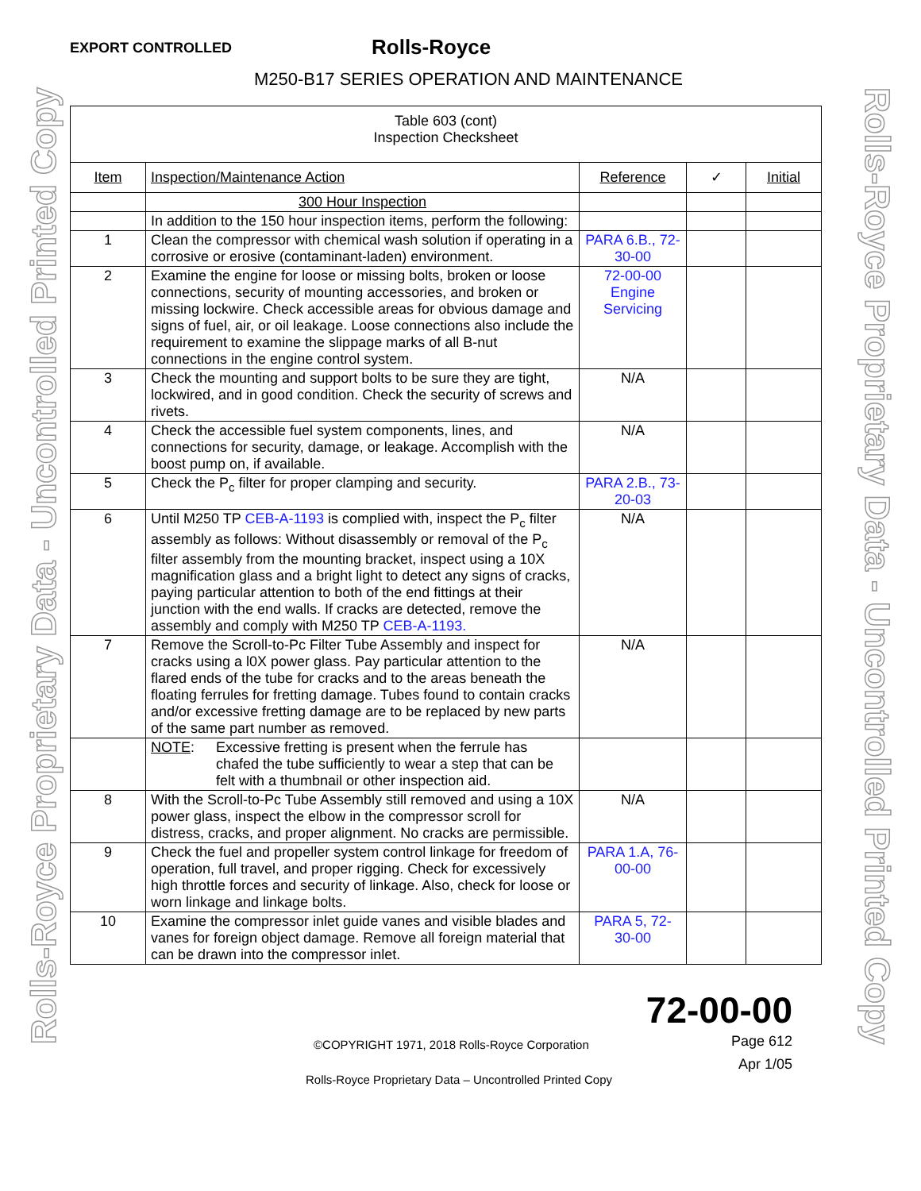Rolls-Royce Proprietary Data - Uncontrolled Printed Copy
Rolls-Royce Proprietary Data - Uncontrolled Printed Copy
EXPORT CONTROLLED
Rolls-Royce
M250-B17 SERIES OPERATION AND MAINTENANCE
| Table 603 (cont) Inspection Checksheet | | | | |
| Item | Inspection/Maintenance Action | Reference | ✓ | Initial |
| | 300 Hour Inspection | | | |
| | In addition to the 150 hour inspection items, perform the following: | | | |
| 1 | Clean the compressor with chemical wash solution if operating in a corrosive or erosive (contaminant-laden) environment. | PARA 6.B., 72-30-00 | | |
| 2 | Examine the engine for loose or missing bolts, broken or loose connections, security of mounting accessories, and broken or missing lockwire. Check accessible areas for obvious damage and signs of fuel, air, or oil leakage. Loose connections also include the requirement to examine the slippage marks of all B-nut connections in the engine control system. | 72-00-00 Engine Servicing | | |
| 3 | Check the mounting and support bolts to be sure they are tight, lockwired, and in good condition. Check the security of screws and rivets. | N/A | | |
| 4 | Check the accessible fuel system components, lines, and connections for security, damage, or leakage. Accomplish with the boost pump on, if available. | N/A | | |
| 5 | Check the P<sub>c</sub> filter for proper clamping and security. | PARA 2.B., 73-20-03 | | |
| 6 | Until M250 TP CEB-A-1193 is complied with, inspect the P<sub>c</sub> filter assembly as follows: Without disassembly or removal of the P<sub>c</sub> filter assembly from the mounting bracket, inspect using a 10X magnification glass and a bright light to detect any signs of cracks, paying particular attention to both of the end fittings at their junction with the end walls. If cracks are detected, remove the assembly and comply with M250 TP CEB-A-1193. | N/A | | |
| 7 | Remove the Scroll-to-Pc Filter Tube Assembly and inspect for cracks using a l0X power glass. Pay particular attention to the flared ends of the tube for cracks and to the areas beneath the floating ferrules for fretting damage. Tubes found to contain cracks and/or excessive fretting damage are to be replaced by new parts of the same part number as removed. | N/A | | |
| | NOTE : Excessive fretting is present when the ferrule has chafed the tube sufficiently to wear a step that can be felt with a thumbnail or other inspection aid. | | | |
| 8 | With the Scroll-to-Pc Tube Assembly still removed and using a 10X power glass, inspect the elbow in the compressor scroll for distress, cracks, and proper alignment. No cracks are permissible. | N/A | | |
| 9 | Check the fuel and propeller system control linkage for freedom of operation, full travel, and proper rigging. Check for excessively high throttle forces and security of linkage. Also, check for loose or worn linkage and linkage bolts. | PARA 1.A, 76-00-00 | | |
| 10 | Examine the compressor inlet guide vanes and visible blades and vanes for foreign object damage. Remove all foreign material that can be drawn into the compressor inlet. | PARA 5, 72-30-00 | | |
72-00-00
Page 612
Apr 1/05
©COPYRIGHT 1971, 2018 Rolls-Royce Corporation
Rolls-Royce Proprietary Data – Uncontrolled Printed Copy